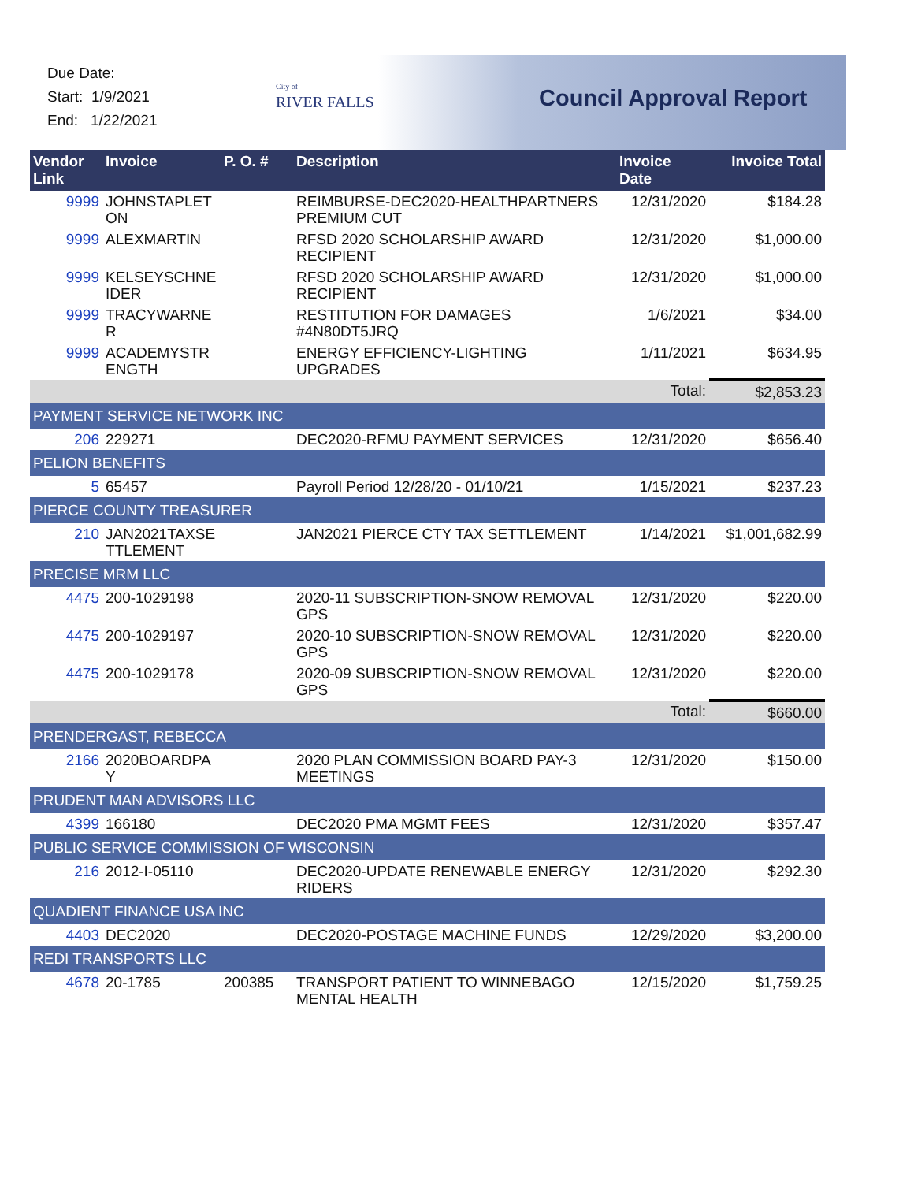Due Date:
Start: 1/9/2021
End: 1/22/2021
City of
RIVER FALLS
Council Approval Report
| Vendor Link | Invoice | P. O. # | Description | Invoice Date | Invoice Total |
| --- | --- | --- | --- | --- | --- |
| 9999 | JOHNSTAPLET ON | | REIMBURSE-DEC2020-HEALTHPARTNERS PREMIUM CUT | 12/31/2020 | $184.28 |
| 9999 | ALEXMARTIN | | RFSD 2020 SCHOLARSHIP AWARD RECIPIENT | 12/31/2020 | $1,000.00 |
| 9999 | KELSEYSCHNE IDER | | RFSD 2020 SCHOLARSHIP AWARD RECIPIENT | 12/31/2020 | $1,000.00 |
| 9999 | TRACYWARNE R | | RESTITUTION FOR DAMAGES #4N80DT5JRQ | 1/6/2021 | $34.00 |
| 9999 | ACADEMYSTR ENGTH | | ENERGY EFFICIENCY-LIGHTING UPGRADES | 1/11/2021 | $634.95 |
| | | | | Total: | $2,853.23 |
| PAYMENT SERVICE NETWORK INC | | | | | |
| 206 | 229271 | | DEC2020-RFMU PAYMENT SERVICES | 12/31/2020 | $656.40 |
| PELION BENEFITS | | | | | |
| 5 | 65457 | | Payroll Period 12/28/20 - 01/10/21 | 1/15/2021 | $237.23 |
| PIERCE COUNTY TREASURER | | | | | |
| 210 | JAN2021TAXSE TTLEMENT | | JAN2021 PIERCE CTY TAX SETTLEMENT | 1/14/2021 | $1,001,682.99 |
| PRECISE MRM LLC | | | | | |
| 4475 | 200-1029198 | | 2020-11 SUBSCRIPTION-SNOW REMOVAL GPS | 12/31/2020 | $220.00 |
| 4475 | 200-1029197 | | 2020-10 SUBSCRIPTION-SNOW REMOVAL GPS | 12/31/2020 | $220.00 |
| 4475 | 200-1029178 | | 2020-09 SUBSCRIPTION-SNOW REMOVAL GPS | 12/31/2020 | $220.00 |
| | | | | Total: | $660.00 |
| PRENDERGAST, REBECCA | | | | | |
| 2166 | 2020BOARDPA Y | | 2020 PLAN COMMISSION BOARD PAY-3 MEETINGS | 12/31/2020 | $150.00 |
| PRUDENT MAN ADVISORS LLC | | | | | |
| 4399 | 166180 | | DEC2020 PMA MGMT FEES | 12/31/2020 | $357.47 |
| PUBLIC SERVICE COMMISSION OF WISCONSIN | | | | | |
| 216 | 2012-I-05110 | | DEC2020-UPDATE RENEWABLE ENERGY RIDERS | 12/31/2020 | $292.30 |
| QUADIENT FINANCE USA INC | | | | | |
| 4403 | DEC2020 | | DEC2020-POSTAGE MACHINE FUNDS | 12/29/2020 | $3,200.00 |
| REDI TRANSPORTS LLC | | | | | |
| 4678 | 20-1785 | 200385 | TRANSPORT PATIENT TO WINNEBAGO MENTAL HEALTH | 12/15/2020 | $1,759.25 |